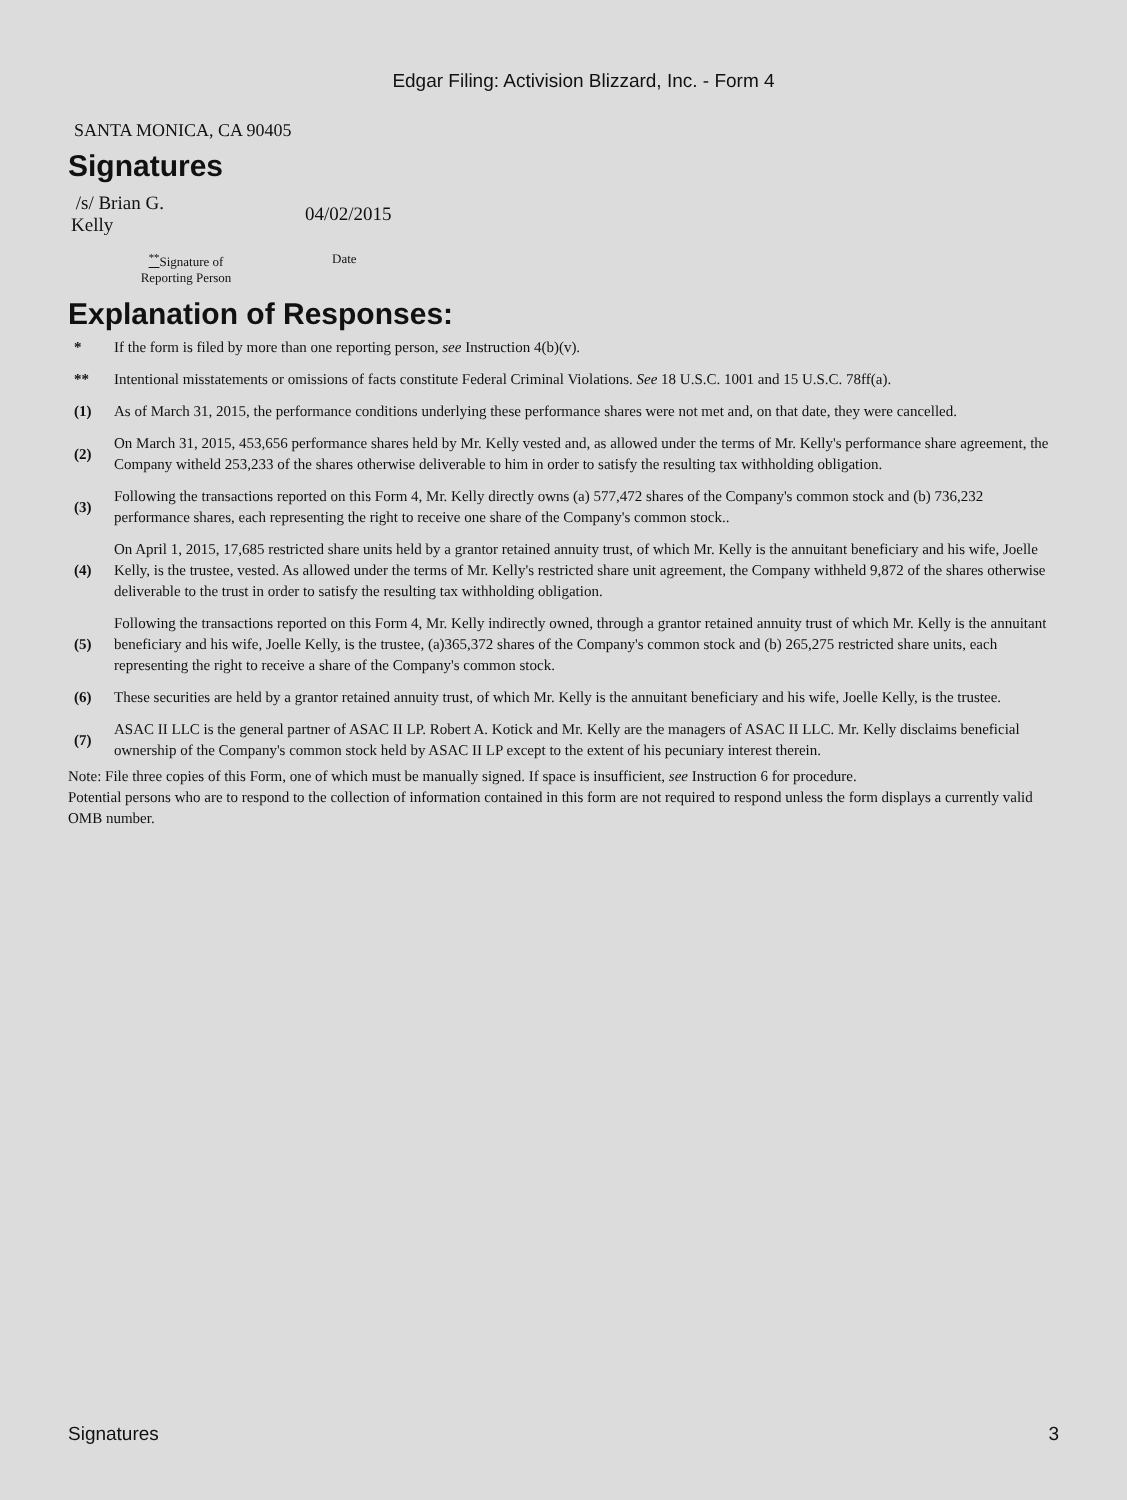Edgar Filing: Activision Blizzard, Inc. - Form 4
SANTA MONICA, CA 90405
Signatures
| /s/ Brian G. Kelly | 04/02/2015 |
| <sup>**</sup> Signature of Reporting Person | Date |
Explanation of Responses:
| * | If the form is filed by more than one reporting person, see Instruction 4(b)(v). |
| ** | Intentional misstatements or omissions of facts constitute Federal Criminal Violations. See 18 U.S.C. 1001 and 15 U.S.C. 78ff(a). |
| (1) | As of March 31, 2015, the performance conditions underlying these performance shares were not met and, on that date, they were cancelled. |
| (2) | On March 31, 2015, 453,656 performance shares held by Mr. Kelly vested and, as allowed under the terms of Mr. Kelly's performance share agreement, the Company witheld 253,233 of the shares otherwise deliverable to him in order to satisfy the resulting tax withholding obligation. |
| (3) | Following the transactions reported on this Form 4, Mr. Kelly directly owns (a) 577,472 shares of the Company's common stock and (b) 736,232 performance shares, each representing the right to receive one share of the Company's common stock.. |
| (4) | On April 1, 2015, 17,685 restricted share units held by a grantor retained annuity trust, of which Mr. Kelly is the annuitant beneficiary and his wife, Joelle Kelly, is the trustee, vested. As allowed under the terms of Mr. Kelly's restricted share unit agreement, the Company withheld 9,872 of the shares otherwise deliverable to the trust in order to satisfy the resulting tax withholding obligation. |
| (5) | Following the transactions reported on this Form 4, Mr. Kelly indirectly owned, through a grantor retained annuity trust of which Mr. Kelly is the annuitant beneficiary and his wife, Joelle Kelly, is the trustee, (a)365,372 shares of the Company's common stock and (b) 265,275 restricted share units, each representing the right to receive a share of the Company's common stock. |
| (6) | These securities are held by a grantor retained annuity trust, of which Mr. Kelly is the annuitant beneficiary and his wife, Joelle Kelly, is the trustee. |
| (7) | ASAC II LLC is the general partner of ASAC II LP. Robert A. Kotick and Mr. Kelly are the managers of ASAC II LLC. Mr. Kelly disclaims beneficial ownership of the Company's common stock held by ASAC II LP except to the extent of his pecuniary interest therein. |
Note: File three copies of this Form, one of which must be manually signed. If space is insufficient, see Instruction 6 for procedure.
Potential persons who are to respond to the collection of information contained in this form are not required to respond unless the form displays a currently valid OMB number.
Signatures 3